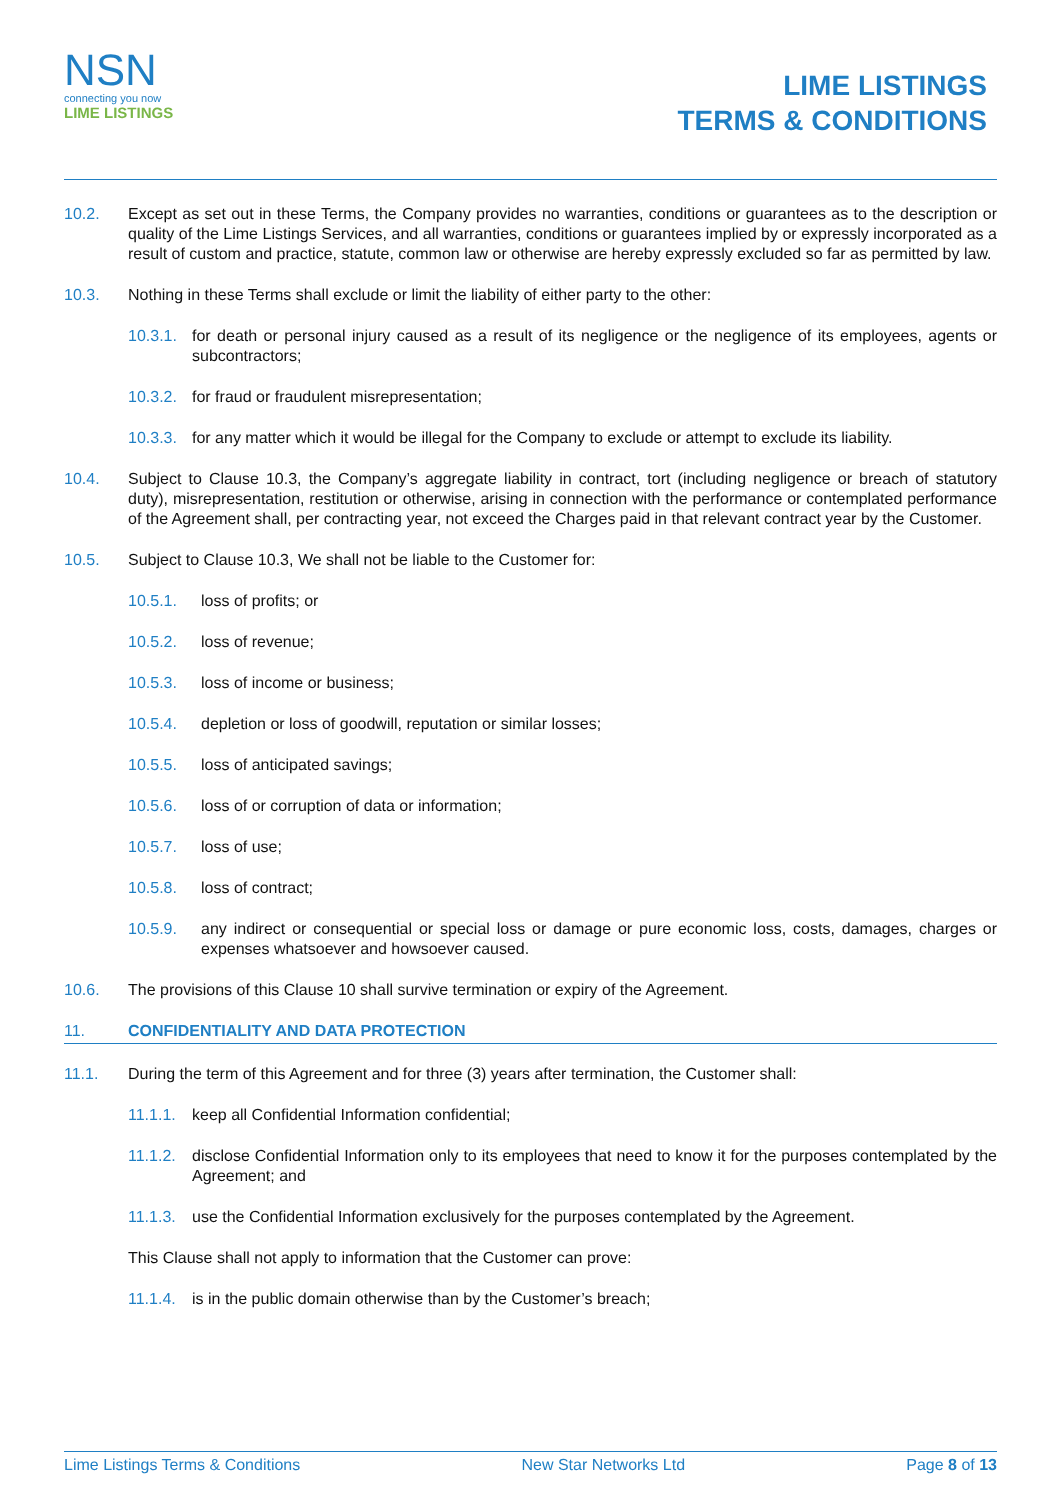NSN
connecting you now
LIME LISTINGS
LIME LISTINGS
TERMS & CONDITIONS
10.2. Except as set out in these Terms, the Company provides no warranties, conditions or guarantees as to the description or quality of the Lime Listings Services, and all warranties, conditions or guarantees implied by or expressly incorporated as a result of custom and practice, statute, common law or otherwise are hereby expressly excluded so far as permitted by law.
10.3. Nothing in these Terms shall exclude or limit the liability of either party to the other:
10.3.1. for death or personal injury caused as a result of its negligence or the negligence of its employees, agents or subcontractors;
10.3.2. for fraud or fraudulent misrepresentation;
10.3.3. for any matter which it would be illegal for the Company to exclude or attempt to exclude its liability.
10.4. Subject to Clause 10.3, the Company’s aggregate liability in contract, tort (including negligence or breach of statutory duty), misrepresentation, restitution or otherwise, arising in connection with the performance or contemplated performance of the Agreement shall, per contracting year, not exceed the Charges paid in that relevant contract year by the Customer.
10.5. Subject to Clause 10.3, We shall not be liable to the Customer for:
10.5.1. loss of profits; or
10.5.2. loss of revenue;
10.5.3. loss of income or business;
10.5.4. depletion or loss of goodwill, reputation or similar losses;
10.5.5. loss of anticipated savings;
10.5.6. loss of or corruption of data or information;
10.5.7. loss of use;
10.5.8. loss of contract;
10.5.9. any indirect or consequential or special loss or damage or pure economic loss, costs, damages, charges or expenses whatsoever and howsoever caused.
10.6. The provisions of this Clause 10 shall survive termination or expiry of the Agreement.
11. CONFIDENTIALITY AND DATA PROTECTION
11.1. During the term of this Agreement and for three (3) years after termination, the Customer shall:
11.1.1. keep all Confidential Information confidential;
11.1.2. disclose Confidential Information only to its employees that need to know it for the purposes contemplated by the Agreement; and
11.1.3. use the Confidential Information exclusively for the purposes contemplated by the Agreement.
This Clause shall not apply to information that the Customer can prove:
11.1.4. is in the public domain otherwise than by the Customer’s breach;
Lime Listings Terms & Conditions New Star Networks Ltd Page 8 of 13